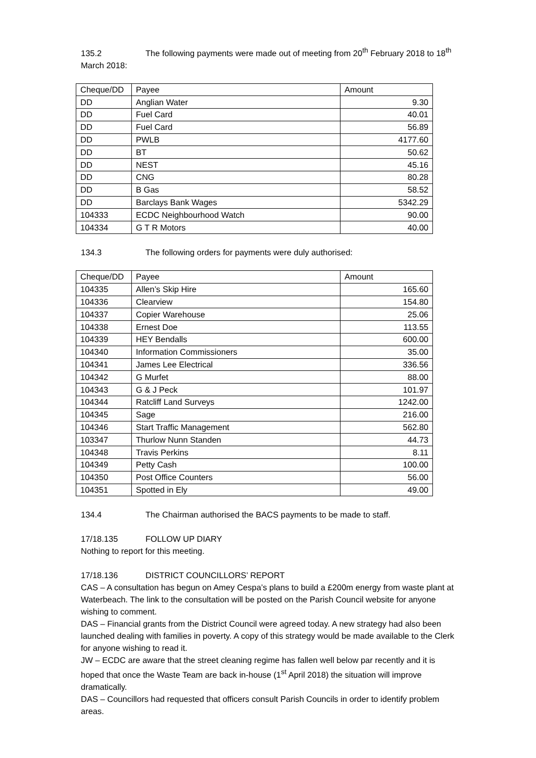135.2 The following payments were made out of meeting from 20<sup>th</sup> February 2018 to 18<sup>th</sup> March 2018:
| Cheque/DD | Payee | Amount |
| DD | Anglian Water | 9.30 |
| DD | Fuel Card | 40.01 |
| DD | Fuel Card | 56.89 |
| DD | PWLB | 4177.60 |
| DD | BT | 50.62 |
| DD | NEST | 45.16 |
| DD | CNG | 80.28 |
| DD | B Gas | 58.52 |
| DD | Barclays Bank Wages | 5342.29 |
| 104333 | ECDC Neighbourhood Watch | 90.00 |
| 104334 | G T R Motors | 40.00 |
134.3 The following orders for payments were duly authorised:
| Cheque/DD | Payee | Amount |
| 104335 | Allen’s Skip Hire | 165.60 |
| 104336 | Clearview | 154.80 |
| 104337 | Copier Warehouse | 25.06 |
| 104338 | Ernest Doe | 113.55 |
| 104339 | HEY Bendalls | 600.00 |
| 104340 | Information Commissioners | 35.00 |
| 104341 | James Lee Electrical | 336.56 |
| 104342 | G Murfet | 88.00 |
| 104343 | G & J Peck | 101.97 |
| 104344 | Ratcliff Land Surveys | 1242.00 |
| 104345 | Sage | 216.00 |
| 104346 | Start Traffic Management | 562.80 |
| 103347 | Thurlow Nunn Standen | 44.73 |
| 104348 | Travis Perkins | 8.11 |
| 104349 | Petty Cash | 100.00 |
| 104350 | Post Office Counters | 56.00 |
| 104351 | Spotted in Ely | 49.00 |
134.4 The Chairman authorised the BACS payments to be made to staff.
17/18.135 FOLLOW UP DIARY
Nothing to report for this meeting.
17/18.136 DISTRICT COUNCILLORS’ REPORT
CAS – A consultation has begun on Amey Cespa’s plans to build a £200m energy from waste plant at Waterbeach. The link to the consultation will be posted on the Parish Council website for anyone wishing to comment.
DAS – Financial grants from the District Council were agreed today. A new strategy had also been launched dealing with families in poverty. A copy of this strategy would be made available to the Clerk for anyone wishing to read it.
JW – ECDC are aware that the street cleaning regime has fallen well below par recently and it is hoped that once the Waste Team are back in-house (1<sup>st</sup> April 2018) the situation will improve dramatically.
DAS – Councillors had requested that officers consult Parish Councils in order to identify problem areas.